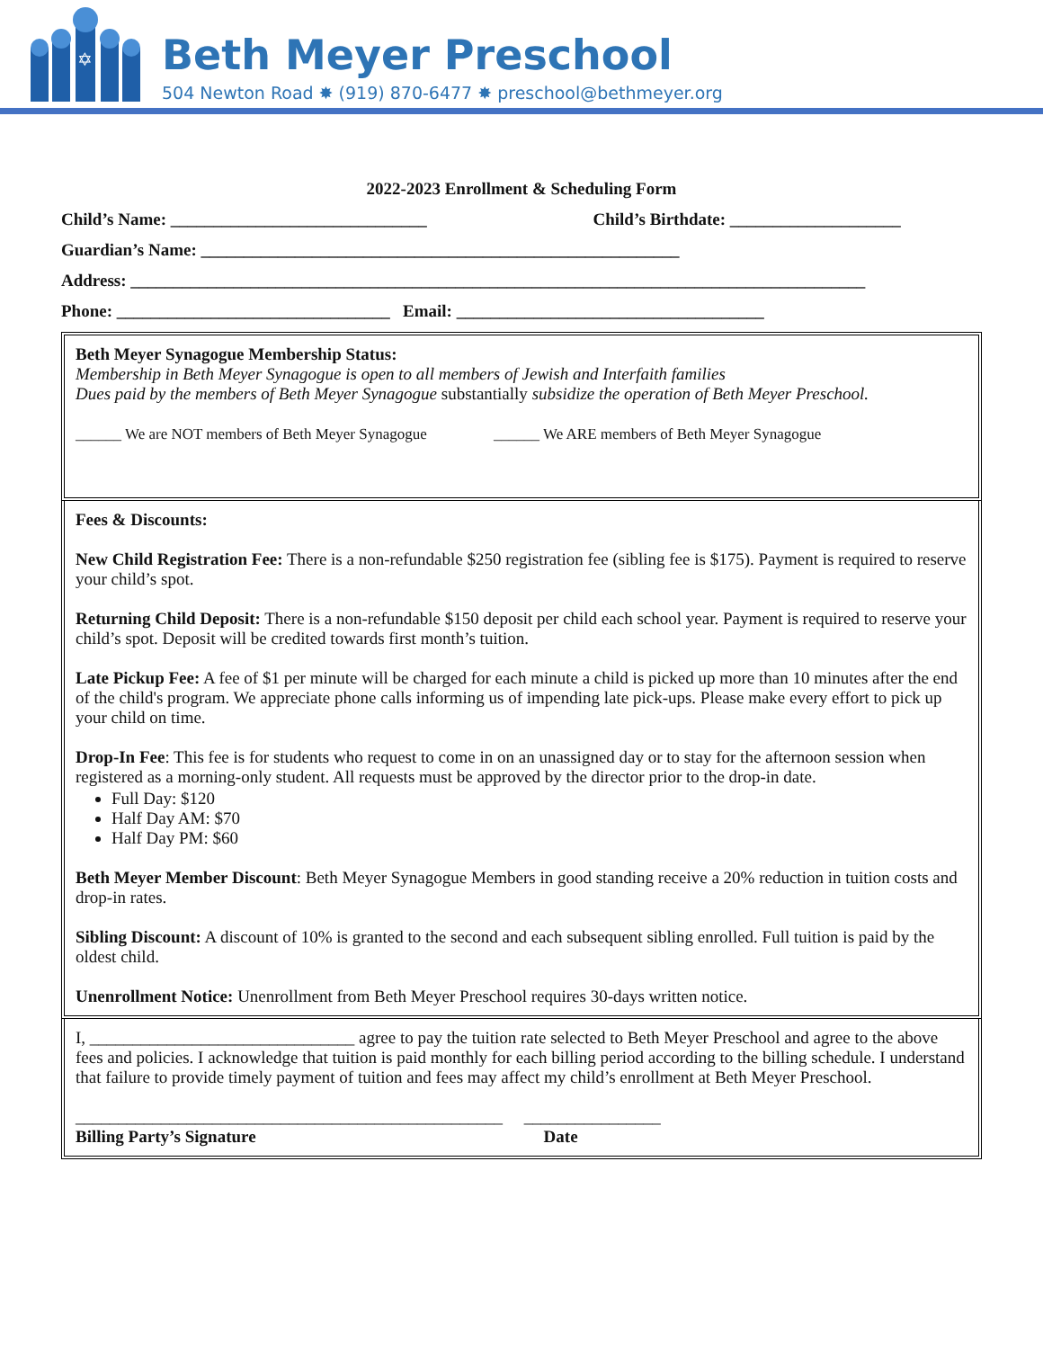✡
Beth Meyer Preschool
504 Newton Road ✸ (919) 870-6477 ✸ preschool@bethmeyer.org
2022-2023 Enrollment & Scheduling Form
Child’s Name: ______________________________ Child’s Birthdate: ____________________
Guardian’s Name: ________________________________________________________
Address: ______________________________________________________________________________________
Phone: ________________________________ Email: ____________________________________
Beth Meyer Synagogue Membership Status:
Membership in Beth Meyer Synagogue is open to all members of Jewish and Interfaith families
Dues paid by the members of Beth Meyer Synagogue substantially subsidize the operation of Beth Meyer Preschool.
______ We are NOT members of Beth Meyer Synagogue ______ We ARE members of Beth Meyer Synagogue
Fees & Discounts:
New Child Registration Fee: There is a non-refundable $250 registration fee (sibling fee is $175). Payment is required to reserve your child’s spot.
Returning Child Deposit: There is a non-refundable $150 deposit per child each school year. Payment is required to reserve your child’s spot. Deposit will be credited towards first month’s tuition.
Late Pickup Fee: A fee of $1 per minute will be charged for each minute a child is picked up more than 10 minutes after the end of the child's program. We appreciate phone calls informing us of impending late pick-ups. Please make every effort to pick up your child on time.
Drop-In Fee: This fee is for students who request to come in on an unassigned day or to stay for the afternoon session when registered as a morning-only student. All requests must be approved by the director prior to the drop-in date.
Full Day: $120
Half Day AM: $70
Half Day PM: $60
Beth Meyer Member Discount: Beth Meyer Synagogue Members in good standing receive a 20% reduction in tuition costs and drop-in rates.
Sibling Discount: A discount of 10% is granted to the second and each subsequent sibling enrolled. Full tuition is paid by the oldest child.
Unenrollment Notice: Unenrollment from Beth Meyer Preschool requires 30-days written notice.
I, _______________________________ agree to pay the tuition rate selected to Beth Meyer Preschool and agree to the above fees and policies. I acknowledge that tuition is paid monthly for each billing period according to the billing schedule. I understand that failure to provide timely payment of tuition and fees may affect my child’s enrollment at Beth Meyer Preschool.
__________________________________________________ ________________
Billing Party’s Signature Date